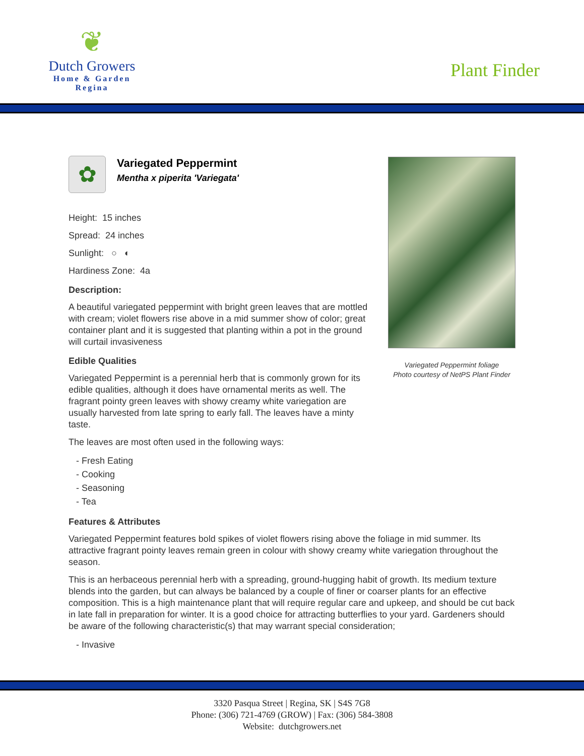❦
Dutch Growers
Home & Garden
Regina
Plant Finder
Variegated Peppermint foliage
Photo courtesy of NetPS Plant Finder
✿
Variegated Peppermint
Mentha x piperita 'Variegata'
Height: 15 inches
Spread: 24 inches
Sunlight: ○ ◐
Hardiness Zone: 4a
Description:
A beautiful variegated peppermint with bright green leaves that are mottled with cream; violet flowers rise above in a mid summer show of color; great container plant and it is suggested that planting within a pot in the ground will curtail invasiveness
Edible Qualities
Variegated Peppermint is a perennial herb that is commonly grown for its edible qualities, although it does have ornamental merits as well. The fragrant pointy green leaves with showy creamy white variegation are usually harvested from late spring to early fall. The leaves have a minty taste.
The leaves are most often used in the following ways:
- Fresh Eating
- Cooking
- Seasoning
- Tea
Features & Attributes
Variegated Peppermint features bold spikes of violet flowers rising above the foliage in mid summer. Its attractive fragrant pointy leaves remain green in colour with showy creamy white variegation throughout the season.
This is an herbaceous perennial herb with a spreading, ground-hugging habit of growth. Its medium texture blends into the garden, but can always be balanced by a couple of finer or coarser plants for an effective composition. This is a high maintenance plant that will require regular care and upkeep, and should be cut back in late fall in preparation for winter. It is a good choice for attracting butterflies to your yard. Gardeners should be aware of the following characteristic(s) that may warrant special consideration;
- Invasive
3320 Pasqua Street | Regina, SK | S4S 7G8
Phone: (306) 721-4769 (GROW) | Fax: (306) 584-3808
Website: dutchgrowers.net